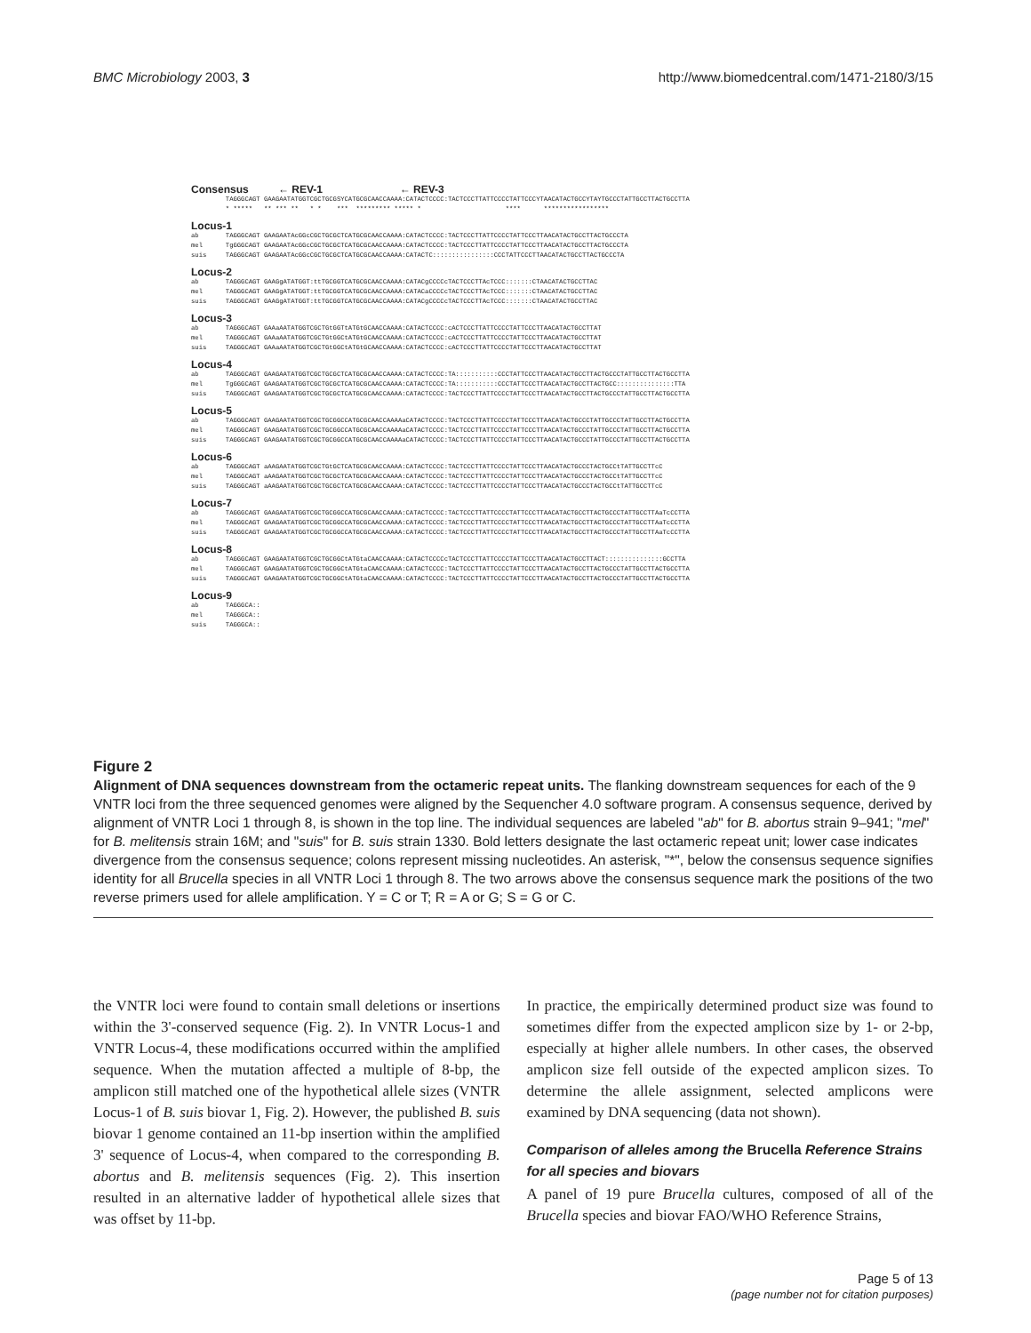BMC Microbiology 2003, 3 http://www.biomedcentral.com/1471-2180/3/15
Consensus ← REV-1 ← REV-3
TAGGGCAGT GAAGAATATGGTCGCTGCGSYCATGCGCAACCAAAA:CATACTCCCC:TACTCCCTTATTCCCCTATTCCCYTAACATACTGCCYTAYTGCCCTATTGCCTTACTGCCTTA * ***** ** *** ** * * *** ********* ***** * **** *****************
Locus-1
ab TAGGGCAGT GAAGAATAcGGcCGCTGCGCTCATGCGCAACCAAAA:CATACTCCCC:TACTCCCTTATTCCCCTATTCCCTTAACATACTGCCTTACTGCCCTA mel TgGGGCAGT GAAGAATAcGGcCGCTGCGCTCATGCGCAACCAAAA:CATACTCCCC:TACTCCCTTATTCCCCTATTCCCTTAACATACTGCCTTACTGCCCTA suis TAGGGCAGT GAAGAATAcGGcCGCTGCGCTCATGCGCAACCAAAA:CATACTC::::::::::::::::CCCTATTCCCTTAACATACTGCCTTACTGCCCTA
Locus-2
ab TAGGGCAGT GAAGgATATGGT:ttTGCGGTCATGCGCAACCAAAA:CATACgCCCCcTACTCCCTTAcTCCC:::::::CTAACATACTGCCTTAC mel TAGGGCAGT GAAGgATATGGT:ttTGCGGTCATGCGCAACCAAAA:CATACaCCCCcTACTCCCTTAcTCCC:::::::CTAACATACTGCCTTAC suis TAGGGCAGT GAAGgATATGGT:ttTGCGGTCATGCGCAACCAAAA:CATACgCCCCcTACTCCCTTAcTCCC:::::::CTAACATACTGCCTTAC
Locus-3
ab TAGGGCAGT GAAaAATATGGTCGCTGtGGTtATGtGCAACCAAAA:CATACTCCCC:cACTCCCTTATTCCCCTATTCCCTTAACATACTGCCTTAT mel TAGGGCAGT GAAaAATATGGTCGCTGtGGCtATGtGCAACCAAAA:CATACTCCCC:cACTCCCTTATTCCCCTATTCCCTTAACATACTGCCTTAT suis TAGGGCAGT GAAaAATATGGTCGCTGtGGCtATGtGCAACCAAAA:CATACTCCCC:cACTCCCTTATTCCCCTATTCCCTTAACATACTGCCTTAT
Locus-4
ab TAGGGCAGT GAAGAATATGGTCGCTGCGCTCATGCGCAACCAAAA:CATACTCCCC:TA:::::::::::CCCTATTCCCTTAACATACTGCCTTACTGCCCTATTGCCTTACTGCCTTA mel TgGGGCAGT GAAGAATATGGTCGCTGCGCTCATGCGCAACCAAAA:CATACTCCCC:TA:::::::::::CCCTATTCCCTTAACATACTGCCTTACTGCC:::::::::::::::TTA suis TAGGGCAGT GAAGAATATGGTCGCTGCGCTCATGCGCAACCAAAA:CATACTCCCC:TACTCCCTTATTCCCCTATTCCCTTAACATACTGCCTTACTGCCCTATTGCCTTACTGCCTTA
Locus-5
ab TAGGGCAGT GAAGAATATGGTCGCTGCGGCCATGCGCAACCAAAAaCATACTCCCC:TACTCCCTTATTCCCCTATTCCCTTAACATACTGCCCTATTGCCCTATTGCCTTACTGCCTTA mel TAGGGCAGT GAAGAATATGGTCGCTGCGGCCATGCGCAACCAAAAaCATACTCCCC:TACTCCCTTATTCCCCTATTCCCTTAACATACTGCCCTATTGCCCTATTGCCTTACTGCCTTA suis TAGGGCAGT GAAGAATATGGTCGCTGCGGCCATGCGCAACCAAAAaCATACTCCCC:TACTCCCTTATTCCCCTATTCCCTTAACATACTGCCCTATTGCCCTATTGCCTTACTGCCTTA
Locus-6
ab TAGGGCAGT aAAGAATATGGTCGCTGtGCTCATGCGCAACCAAAA:CATACTCCCC:TACTCCCTTATTCCCCTATTCCCTTAACATACTGCCCTACTGCCtTATTGCCTTcC mel TAGGGCAGT aAAGAATATGGTCGCTGCGCTCATGCGCAACCAAAA:CATACTCCCC:TACTCCCTTATTCCCCTATTCCCTTAACATACTGCCCTACTGCCtTATTGCCTTcC suis TAGGGCAGT aAAGAATATGGTCGCTGCGCTCATGCGCAACCAAAA:CATACTCCCC:TACTCCCTTATTCCCCTATTCCCTTAACATACTGCCCTACTGCCtTATTGCCTTcC
Locus-7
ab TAGGGCAGT GAAGAATATGGTCGCTGCGGCCATGCGCAACCAAAA:CATACTCCCC:TACTCCCTTATTCCCCTATTCCCTTAACATACTGCCTTACTGCCCTATTGCCTTAaTcCCTTA mel TAGGGCAGT GAAGAATATGGTCGCTGCGGCCATGCGCAACCAAAA:CATACTCCCC:TACTCCCTTATTCCCCTATTCCCTTAACATACTGCCTTACTGCCCTATTGCCTTAaTcCCTTA suis TAGGGCAGT GAAGAATATGGTCGCTGCGGCCATGCGCAACCAAAA:CATACTCCCC:TACTCCCTTATTCCCCTATTCCCTTAACATACTGCCTTACTGCCCTATTGCCTTAaTcCCTTA
Locus-8
ab TAGGGCAGT GAAGAATATGGTCGCTGCGGCtATGtaCAACCAAAA:CATACTCCCCcTACTCCCTTATTCCCCTATTCCCTTAACATACTGCCTTACT:::::::::::::::GCCTTA mel TAGGGCAGT GAAGAATATGGTCGCTGCGGCtATGtaCAACCAAAA:CATACTCCCC:TACTCCCTTATTCCCCTATTCCCTTAACATACTGCCTTACTGCCCTATTGCCTTACTGCCTTA suis TAGGGCAGT GAAGAATATGGTCGCTGCGGCtATGtaCAACCAAAA:CATACTCCCC:TACTCCCTTATTCCCCTATTCCCTTAACATACTGCCTTACTGCCCTATTGCCTTACTGCCTTA
Locus-9
ab TAGGGCA:: mel TAGGGCA:: suis TAGGGCA::
Figure 2
Alignment of DNA sequences downstream from the octameric repeat units. The flanking downstream sequences for each of the 9 VNTR loci from the three sequenced genomes were aligned by the Sequencher 4.0 software program. A consensus sequence, derived by alignment of VNTR Loci 1 through 8, is shown in the top line. The individual sequences are labeled "ab" for B. abortus strain 9–941; "mel" for B. melitensis strain 16M; and "suis" for B. suis strain 1330. Bold letters designate the last octameric repeat unit; lower case indicates divergence from the consensus sequence; colons represent missing nucleotides. An asterisk, "*", below the consensus sequence signifies identity for all Brucella species in all VNTR Loci 1 through 8. The two arrows above the consensus sequence mark the positions of the two reverse primers used for allele amplification. Y = C or T; R = A or G; S = G or C.
the VNTR loci were found to contain small deletions or insertions within the 3'-conserved sequence (Fig. 2). In VNTR Locus-1 and VNTR Locus-4, these modifications occurred within the amplified sequence. When the mutation affected a multiple of 8-bp, the amplicon still matched one of the hypothetical allele sizes (VNTR Locus-1 of B. suis biovar 1, Fig. 2). However, the published B. suis biovar 1 genome contained an 11-bp insertion within the amplified 3' sequence of Locus-4, when compared to the corresponding B. abortus and B. melitensis sequences (Fig. 2). This insertion resulted in an alternative ladder of hypothetical allele sizes that was offset by 11-bp.
In practice, the empirically determined product size was found to sometimes differ from the expected amplicon size by 1- or 2-bp, especially at higher allele numbers. In other cases, the observed amplicon size fell outside of the expected amplicon sizes. To determine the allele assignment, selected amplicons were examined by DNA sequencing (data not shown).
Comparison of alleles among the Brucella Reference Strains for all species and biovars
A panel of 19 pure Brucella cultures, composed of all of the Brucella species and biovar FAO/WHO Reference Strains,
Page 5 of 13
(page number not for citation purposes)